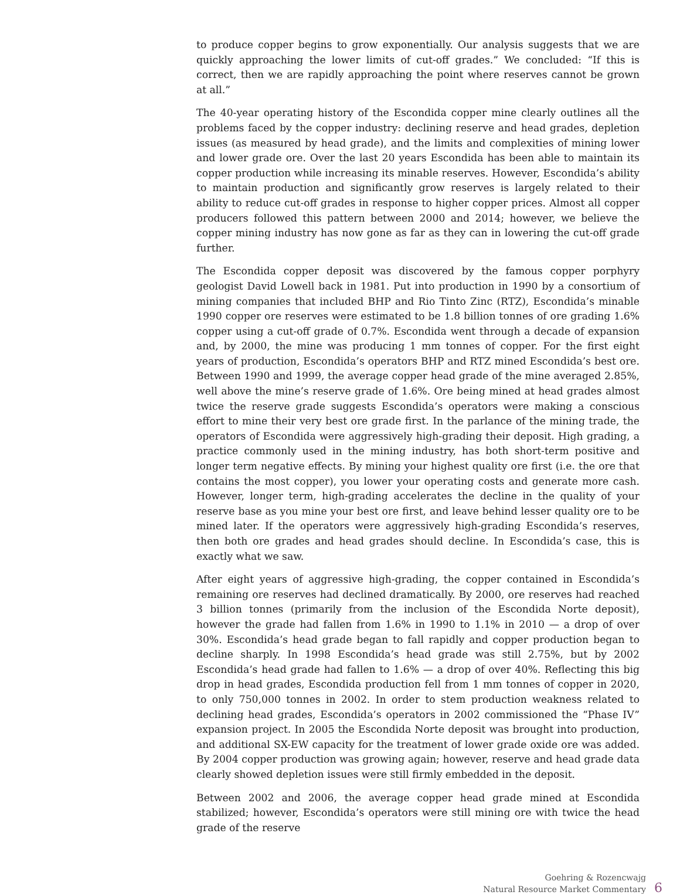to produce copper begins to grow exponentially. Our analysis suggests that we are quickly approaching the lower limits of cut-off grades.” We concluded: “If this is correct, then we are rapidly approaching the point where reserves cannot be grown at all.”
The 40-year operating history of the Escondida copper mine clearly outlines all the problems faced by the copper industry: declining reserve and head grades, depletion issues (as measured by head grade), and the limits and complexities of mining lower and lower grade ore. Over the last 20 years Escondida has been able to maintain its copper production while increasing its minable reserves. However, Escondida’s ability to maintain production and significantly grow reserves is largely related to their ability to reduce cut-off grades in response to higher copper prices. Almost all copper producers followed this pattern between 2000 and 2014; however, we believe the copper mining industry has now gone as far as they can in lowering the cut-off grade further.
The Escondida copper deposit was discovered by the famous copper porphyry geologist David Lowell back in 1981. Put into production in 1990 by a consortium of mining companies that included BHP and Rio Tinto Zinc (RTZ), Escondida’s minable 1990 copper ore reserves were estimated to be 1.8 billion tonnes of ore grading 1.6% copper using a cut-off grade of 0.7%. Escondida went through a decade of expansion and, by 2000, the mine was producing 1 mm tonnes of copper. For the first eight years of production, Escondida’s operators BHP and RTZ mined Escondida’s best ore. Between 1990 and 1999, the average copper head grade of the mine averaged 2.85%, well above the mine’s reserve grade of 1.6%. Ore being mined at head grades almost twice the reserve grade suggests Escondida’s operators were making a conscious effort to mine their very best ore grade first. In the parlance of the mining trade, the operators of Escondida were aggressively high-grading their deposit. High grading, a practice commonly used in the mining industry, has both short-term positive and longer term negative effects. By mining your highest quality ore first (i.e. the ore that contains the most copper), you lower your operating costs and generate more cash. However, longer term, high-grading accelerates the decline in the quality of your reserve base as you mine your best ore first, and leave behind lesser quality ore to be mined later. If the operators were aggressively high-grading Escondida’s reserves, then both ore grades and head grades should decline. In Escondida’s case, this is exactly what we saw.
After eight years of aggressive high-grading, the copper contained in Escondida’s remaining ore reserves had declined dramatically. By 2000, ore reserves had reached 3 billion tonnes (primarily from the inclusion of the Escondida Norte deposit), however the grade had fallen from 1.6% in 1990 to 1.1% in 2010 — a drop of over 30%. Escondida’s head grade began to fall rapidly and copper production began to decline sharply. In 1998 Escondida’s head grade was still 2.75%, but by 2002 Escondida’s head grade had fallen to 1.6% — a drop of over 40%. Reflecting this big drop in head grades, Escondida production fell from 1 mm tonnes of copper in 2020, to only 750,000 tonnes in 2002. In order to stem production weakness related to declining head grades, Escondida’s operators in 2002 commissioned the “Phase IV” expansion project. In 2005 the Escondida Norte deposit was brought into production, and additional SX-EW capacity for the treatment of lower grade oxide ore was added. By 2004 copper production was growing again; however, reserve and head grade data clearly showed depletion issues were still firmly embedded in the deposit.
Between 2002 and 2006, the average copper head grade mined at Escondida stabilized; however, Escondida’s operators were still mining ore with twice the head grade of the reserve
Goehring & Rozencwajg
Natural Resource Market Commentary
6